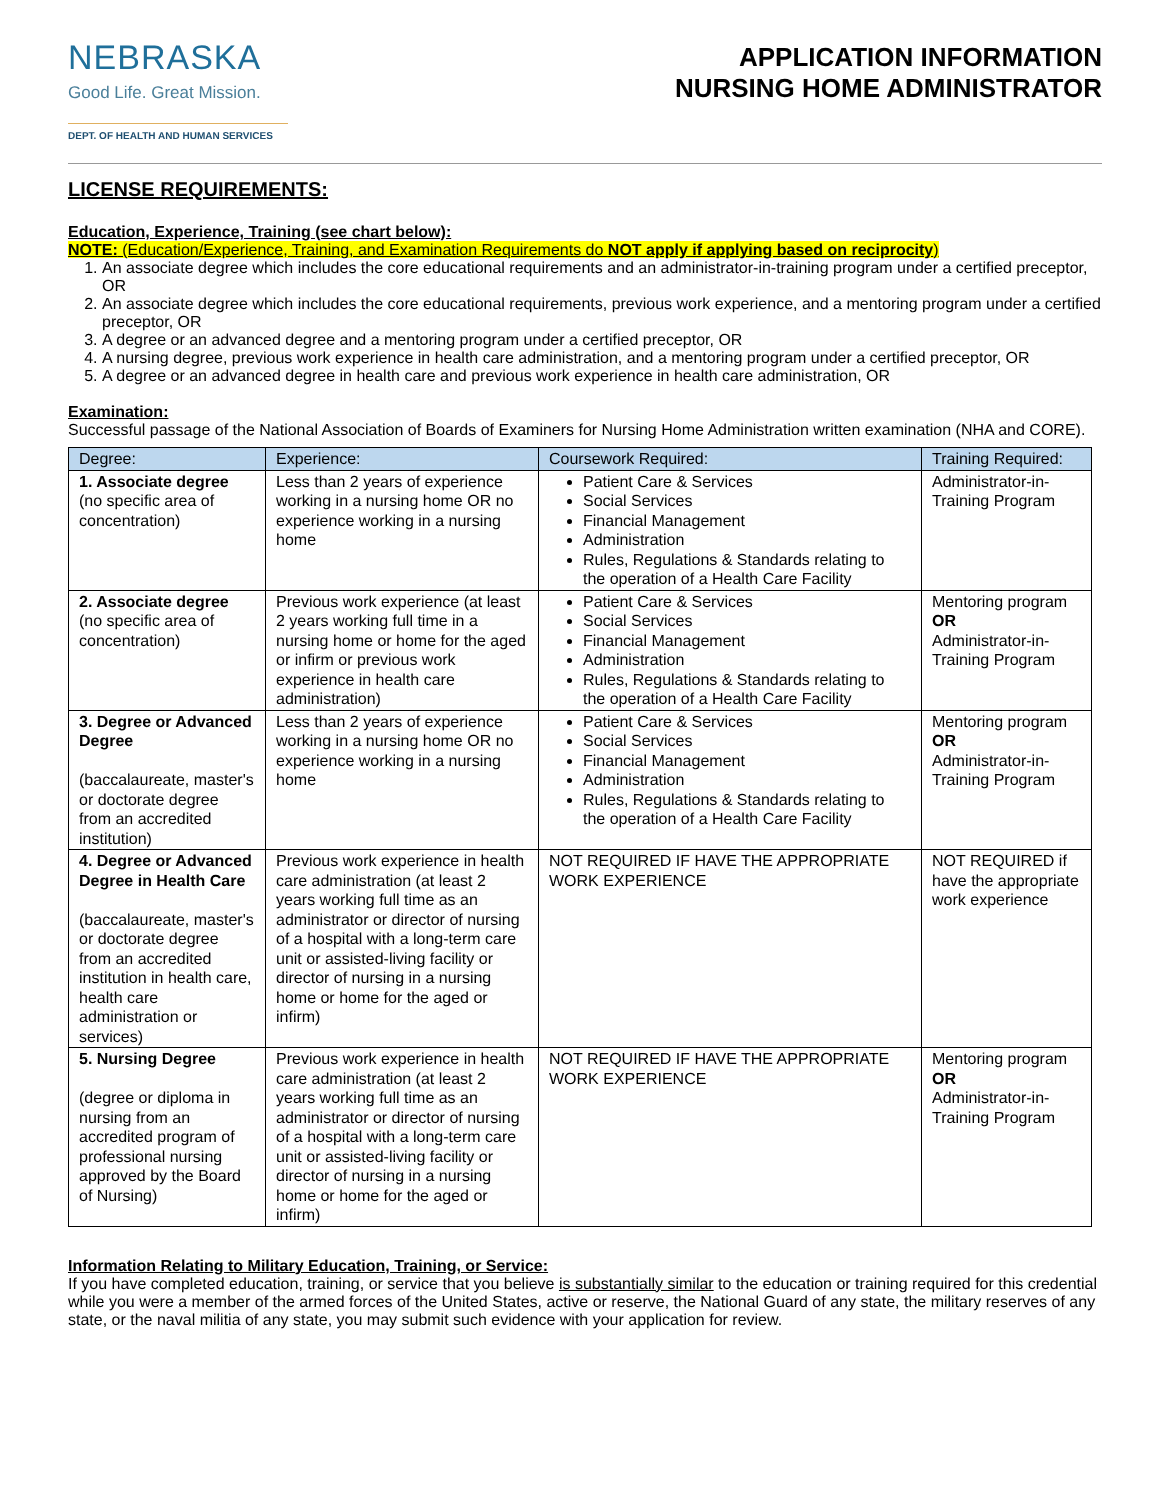NEBRASKA
Good Life. Great Mission.
DEPT. OF HEALTH AND HUMAN SERVICES
APPLICATION INFORMATION
NURSING HOME ADMINISTRATOR
LICENSE REQUIREMENTS:
Education, Experience, Training (see chart below):
NOTE: (Education/Experience, Training, and Examination Requirements do NOT apply if applying based on reciprocity)
1. An associate degree which includes the core educational requirements and an administrator-in-training program under a certified preceptor, OR
2. An associate degree which includes the core educational requirements, previous work experience, and a mentoring program under a certified preceptor, OR
3. A degree or an advanced degree and a mentoring program under a certified preceptor, OR
4. A nursing degree, previous work experience in health care administration, and a mentoring program under a certified preceptor, OR
5. A degree or an advanced degree in health care and previous work experience in health care administration, OR
Examination:
Successful passage of the National Association of Boards of Examiners for Nursing Home Administration written examination (NHA and CORE).
| Degree: | Experience: | Coursework Required: | Training Required: |
| --- | --- | --- | --- |
| 1. Associate degree (no specific area of concentration) | Less than 2 years of experience working in a nursing home OR no experience working in a nursing home | Patient Care & Services Social Services Financial Management Administration Rules, Regulations & Standards relating to the operation of a Health Care Facility | Administrator-in-Training Program |
| 2. Associate degree (no specific area of concentration) | Previous work experience (at least 2 years working full time in a nursing home or home for the aged or infirm or previous work experience in health care administration) | Patient Care & Services Social Services Financial Management Administration Rules, Regulations & Standards relating to the operation of a Health Care Facility | Mentoring program OR Administrator-in-Training Program |
| 3. Degree or Advanced Degree (baccalaureate, master's or doctorate degree from an accredited institution) | Less than 2 years of experience working in a nursing home OR no experience working in a nursing home | Patient Care & Services Social Services Financial Management Administration Rules, Regulations & Standards relating to the operation of a Health Care Facility | Mentoring program OR Administrator-in-Training Program |
| 4. Degree or Advanced Degree in Health Care (baccalaureate, master's or doctorate degree from an accredited institution in health care, health care administration or services) | Previous work experience in health care administration (at least 2 years working full time as an administrator or director of nursing of a hospital with a long-term care unit or assisted-living facility or director of nursing in a nursing home or home for the aged or infirm) | NOT REQUIRED IF HAVE THE APPROPRIATE WORK EXPERIENCE | NOT REQUIRED if have the appropriate work experience |
| 5. Nursing Degree (degree or diploma in nursing from an accredited program of professional nursing approved by the Board of Nursing) | Previous work experience in health care administration (at least 2 years working full time as an administrator or director of nursing of a hospital with a long-term care unit or assisted-living facility or director of nursing in a nursing home or home for the aged or infirm) | NOT REQUIRED IF HAVE THE APPROPRIATE WORK EXPERIENCE | Mentoring program OR Administrator-in-Training Program |
Information Relating to Military Education, Training, or Service:
If you have completed education, training, or service that you believe is substantially similar to the education or training required for this credential while you were a member of the armed forces of the United States, active or reserve, the National Guard of any state, the military reserves of any state, or the naval militia of any state, you may submit such evidence with your application for review.